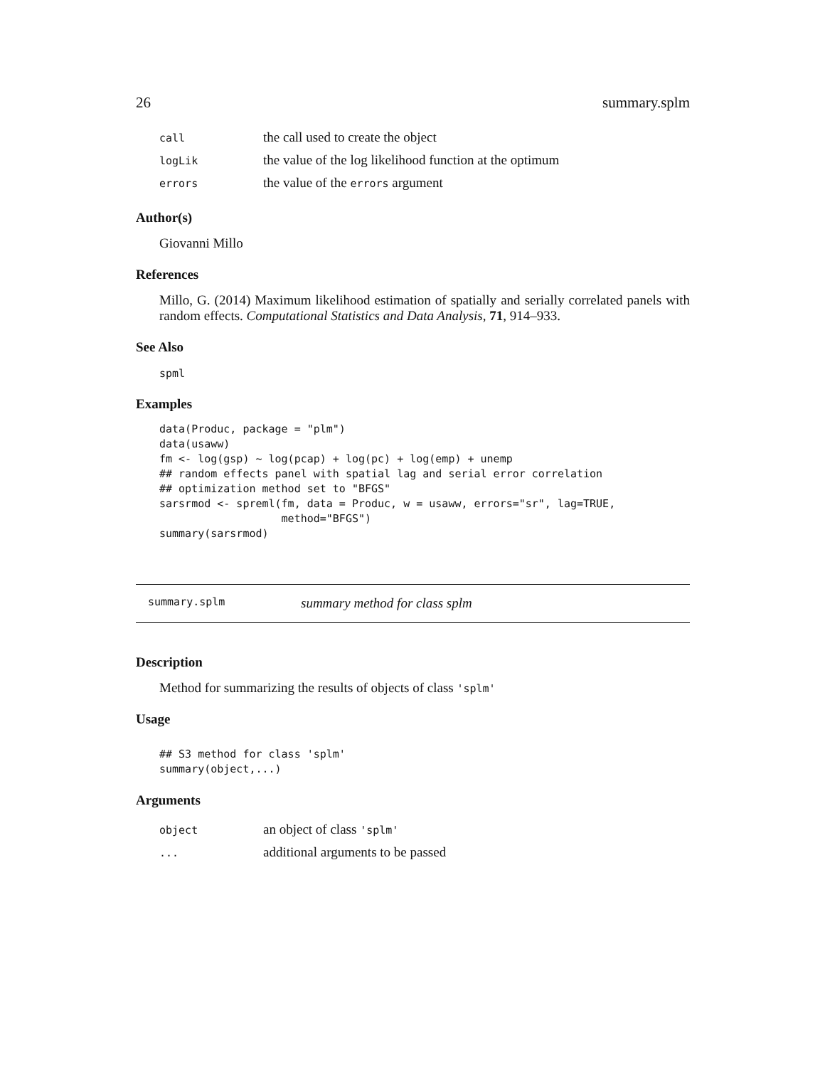26 summary.splm
| call | the call used to create the object |
| logLik | the value of the log likelihood function at the optimum |
| errors | the value of the errors argument |
Author(s)
Giovanni Millo
References
Millo, G. (2014) Maximum likelihood estimation of spatially and serially correlated panels with random effects. Computational Statistics and Data Analysis, 71, 914–933.
See Also
spml
Examples
data(Produc, package = "plm")
data(usaww)
fm <- log(gsp) ~ log(pcap) + log(pc) + log(emp) + unemp
## random effects panel with spatial lag and serial error correlation
## optimization method set to "BFGS"
sarsrmod <- spreml(fm, data = Produc, w = usaww, errors="sr", lag=TRUE,
                   method="BFGS")
summary(sarsrmod)
summary.splm summary method for class splm
Description
Method for summarizing the results of objects of class 'splm'
Usage
## S3 method for class 'splm'
summary(object,...)
Arguments
| object | an object of class 'splm' |
| ... | additional arguments to be passed |